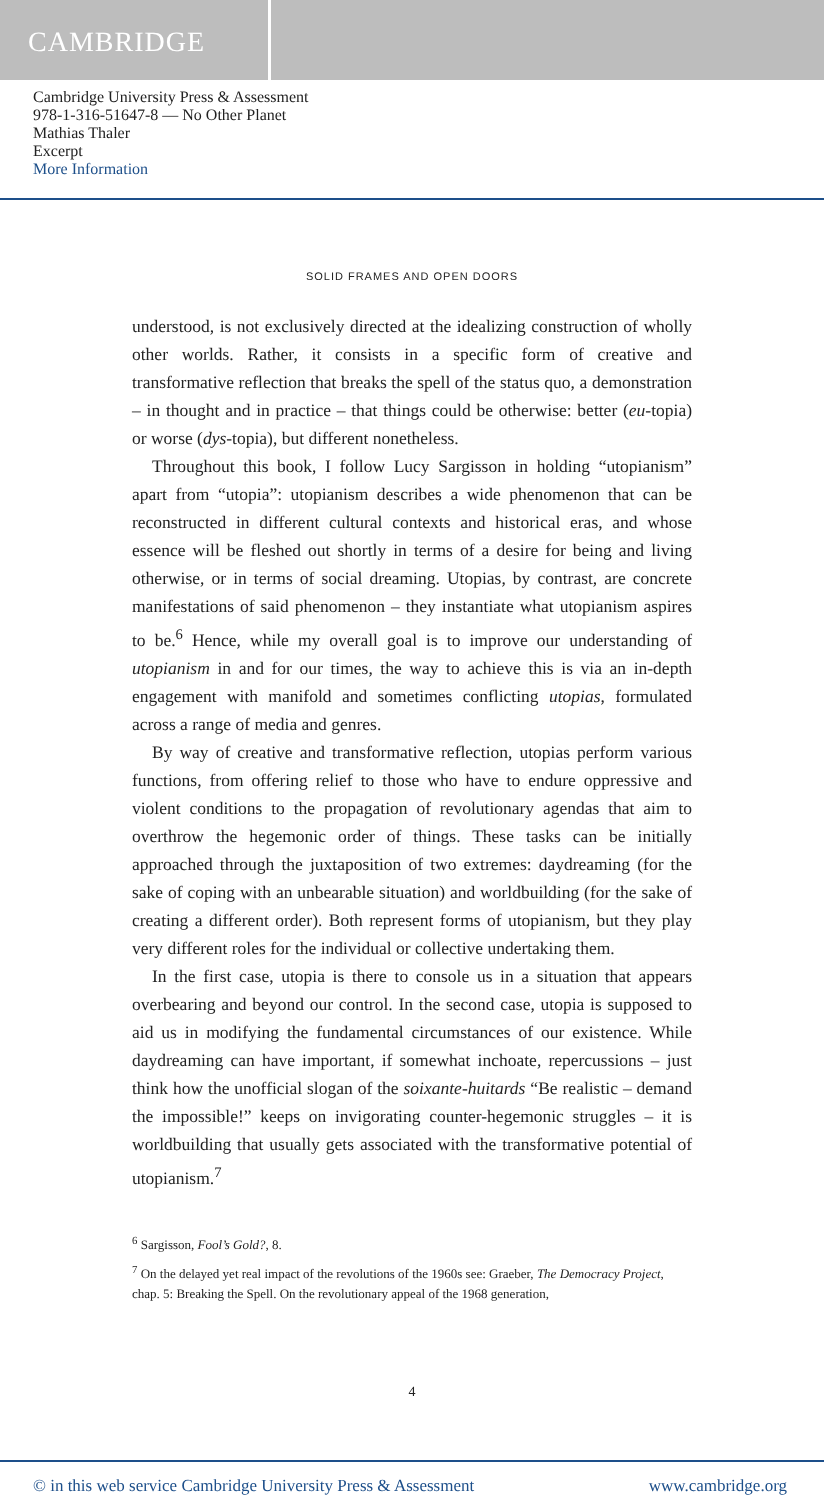CAMBRIDGE
Cambridge University Press & Assessment
978-1-316-51647-8 — No Other Planet
Mathias Thaler
Excerpt
More Information
SOLID FRAMES AND OPEN DOORS
understood, is not exclusively directed at the idealizing construction of wholly other worlds. Rather, it consists in a specific form of creative and transformative reflection that breaks the spell of the status quo, a demonstration – in thought and in practice – that things could be otherwise: better (eu-topia) or worse (dys-topia), but different nonetheless.
Throughout this book, I follow Lucy Sargisson in holding “utopianism” apart from “utopia”: utopianism describes a wide phenomenon that can be reconstructed in different cultural contexts and historical eras, and whose essence will be fleshed out shortly in terms of a desire for being and living otherwise, or in terms of social dreaming. Utopias, by contrast, are concrete manifestations of said phenomenon – they instantiate what utopianism aspires to be.<sup>6</sup> Hence, while my overall goal is to improve our understanding of utopianism in and for our times, the way to achieve this is via an in-depth engagement with manifold and sometimes conflicting utopias, formulated across a range of media and genres.
By way of creative and transformative reflection, utopias perform various functions, from offering relief to those who have to endure oppressive and violent conditions to the propagation of revolutionary agendas that aim to overthrow the hegemonic order of things. These tasks can be initially approached through the juxtaposition of two extremes: daydreaming (for the sake of coping with an unbearable situation) and worldbuilding (for the sake of creating a different order). Both represent forms of utopianism, but they play very different roles for the individual or collective undertaking them.
In the first case, utopia is there to console us in a situation that appears overbearing and beyond our control. In the second case, utopia is supposed to aid us in modifying the fundamental circumstances of our existence. While daydreaming can have important, if somewhat inchoate, repercussions – just think how the unofficial slogan of the soixante-huitards “Be realistic – demand the impossible!” keeps on invigorating counter-hegemonic struggles – it is worldbuilding that usually gets associated with the transformative potential of utopianism.<sup>7</sup>
<sup>6</sup> Sargisson, Fool’s Gold?, 8.
<sup>7</sup> On the delayed yet real impact of the revolutions of the 1960s see: Graeber, The Democracy Project, chap. 5: Breaking the Spell. On the revolutionary appeal of the 1968 generation,
4
© in this web service Cambridge University Press & Assessment www.cambridge.org